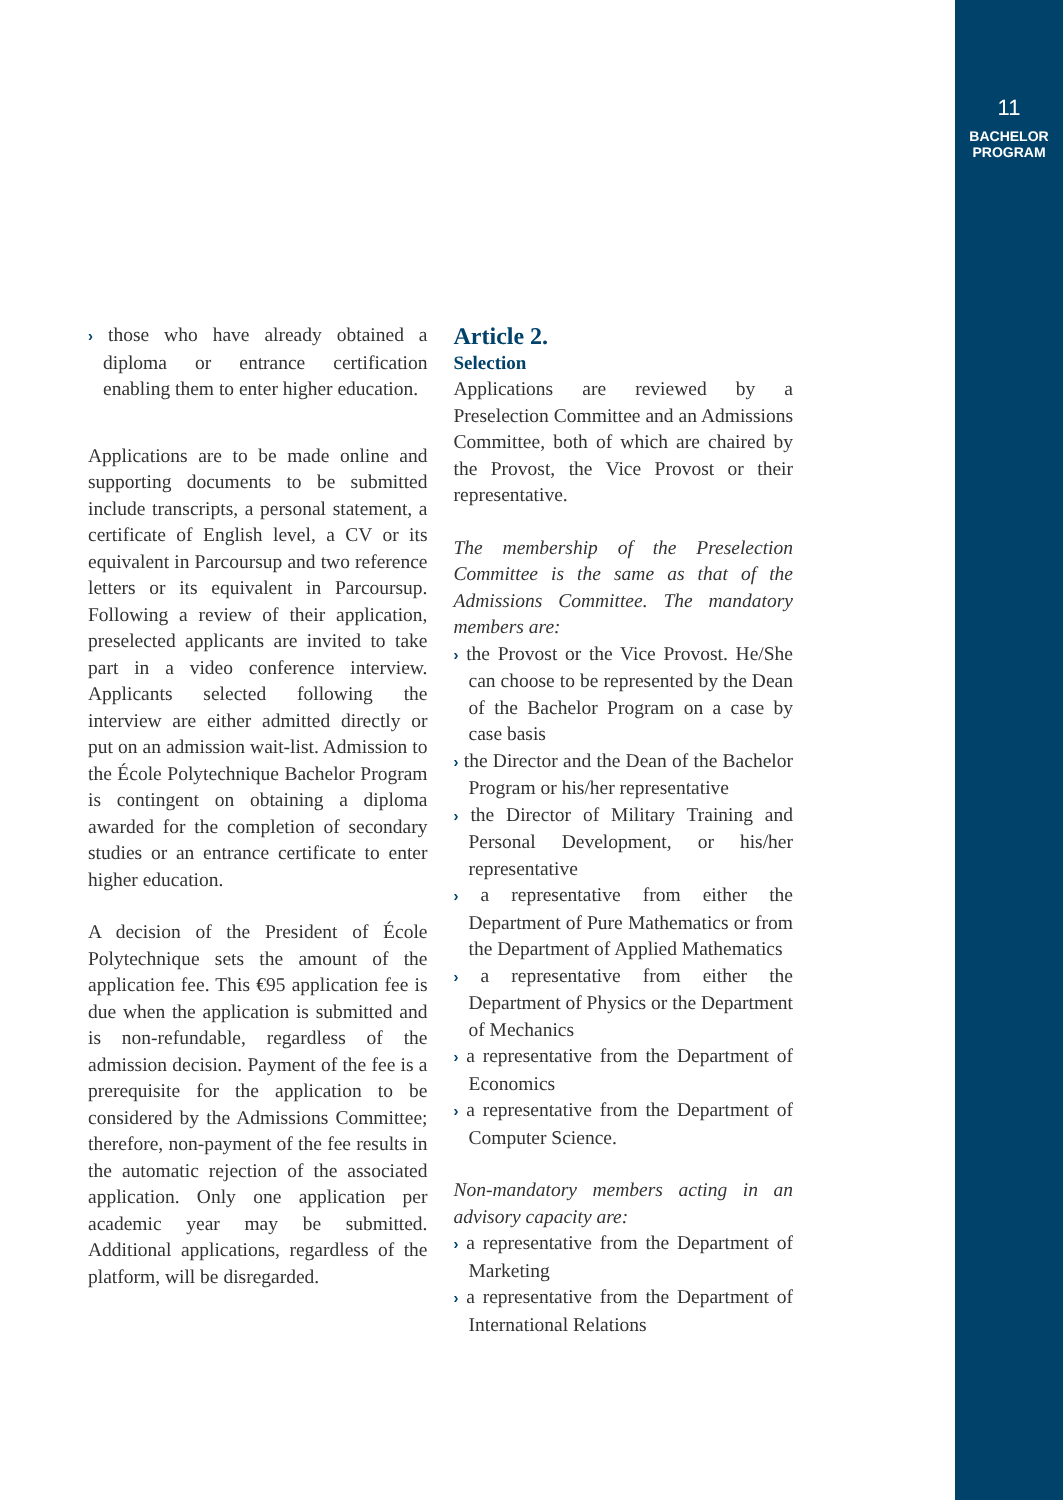11
BACHELOR
PROGRAM
› those who have already obtained a diploma or entrance certification enabling them to enter higher education.
Applications are to be made online and supporting documents to be submitted include transcripts, a personal statement, a certificate of English level, a CV or its equivalent in Parcoursup and two reference letters or its equivalent in Parcoursup. Following a review of their application, preselected applicants are invited to take part in a video conference interview. Applicants selected following the interview are either admitted directly or put on an admission wait-list. Admission to the École Polytechnique Bachelor Program is contingent on obtaining a diploma awarded for the completion of secondary studies or an entrance certificate to enter higher education.
A decision of the President of École Polytechnique sets the amount of the application fee. This €95 application fee is due when the application is submitted and is non-refundable, regardless of the admission decision. Payment of the fee is a prerequisite for the application to be considered by the Admissions Committee; therefore, non-payment of the fee results in the automatic rejection of the associated application. Only one application per academic year may be submitted. Additional applications, regardless of the platform, will be disregarded.
Article 2.
Selection
Applications are reviewed by a Preselection Committee and an Admissions Committee, both of which are chaired by the Provost, the Vice Provost or their representative.
The membership of the Preselection Committee is the same as that of the Admissions Committee. The mandatory members are:
› the Provost or the Vice Provost. He/She can choose to be represented by the Dean of the Bachelor Program on a case by case basis
› the Director and the Dean of the Bachelor Program or his/her representative
› the Director of Military Training and Personal Development, or his/her representative
› a representative from either the Department of Pure Mathematics or from the Department of Applied Mathematics
› a representative from either the Department of Physics or the Department of Mechanics
› a representative from the Department of Economics
› a representative from the Department of Computer Science.
Non-mandatory members acting in an advisory capacity are:
› a representative from the Department of Marketing
› a representative from the Department of International Relations